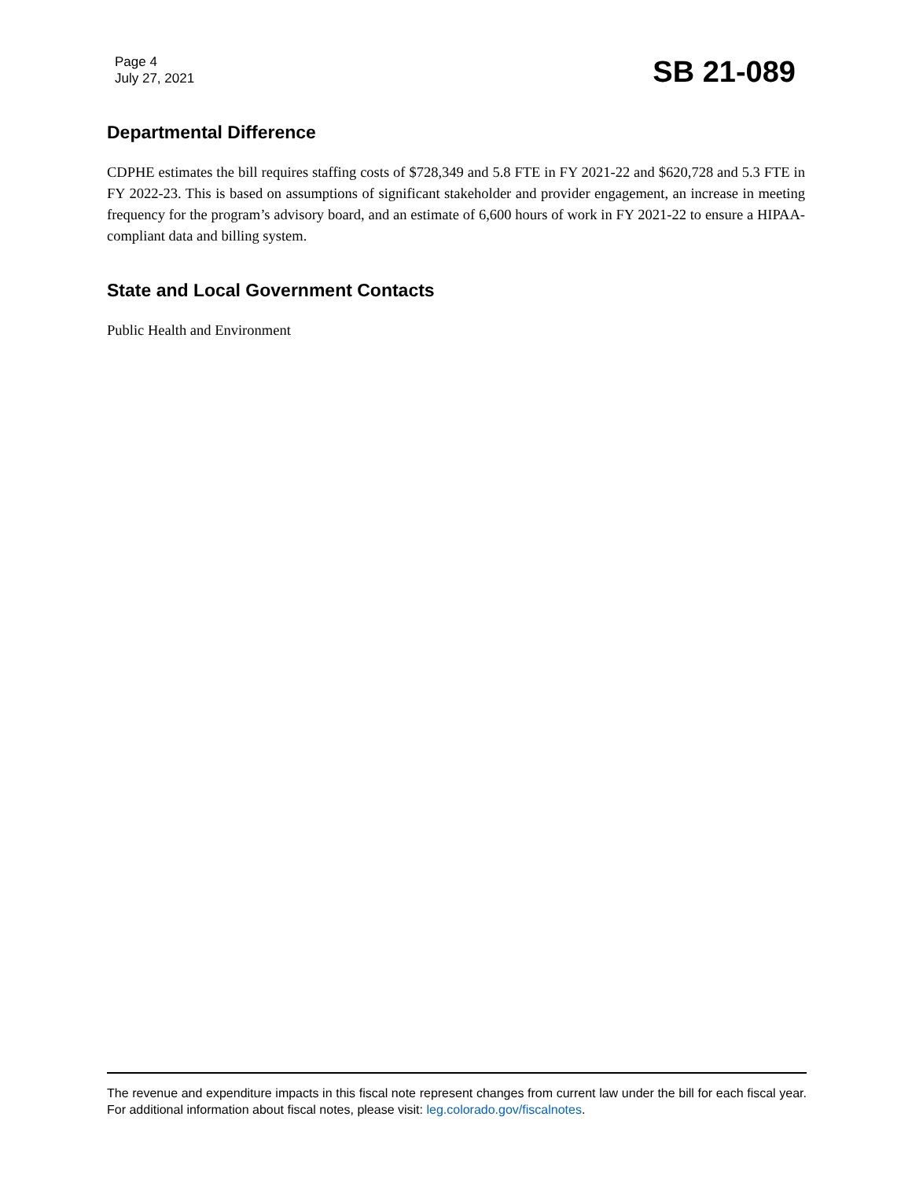Page 4
July 27, 2021
SB 21-089
Departmental Difference
CDPHE estimates the bill requires staffing costs of $728,349 and 5.8 FTE in FY 2021-22 and $620,728 and 5.3 FTE in FY 2022-23. This is based on assumptions of significant stakeholder and provider engagement, an increase in meeting frequency for the program’s advisory board, and an estimate of 6,600 hours of work in FY 2021-22 to ensure a HIPAA-compliant data and billing system.
State and Local Government Contacts
Public Health and Environment
The revenue and expenditure impacts in this fiscal note represent changes from current law under the bill for each fiscal year. For additional information about fiscal notes, please visit: leg.colorado.gov/fiscalnotes.